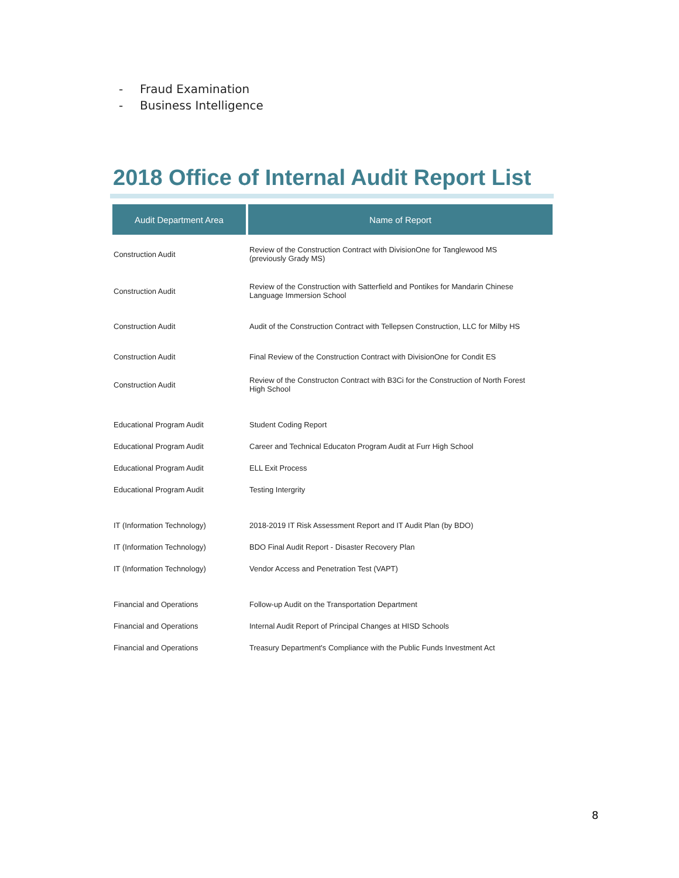- Fraud Examination
- Business Intelligence
2018 Office of Internal Audit Report List
| Audit Department Area | Name of Report |
| --- | --- |
| Construction Audit | Review of the Construction Contract with DivisionOne for Tanglewood MS (previously Grady MS) |
| Construction Audit | Review of the Construction with Satterfield and Pontikes for Mandarin Chinese Language Immersion School |
| Construction Audit | Audit of the Construction Contract with Tellepsen Construction, LLC for Milby HS |
| Construction Audit | Final Review of the Construction Contract with DivisionOne for Condit ES |
| Construction Audit | Review of the Constructon Contract with B3Ci for the Construction of North Forest High School |
| Educational Program Audit | Student Coding Report |
| Educational Program Audit | Career and Technical Educaton Program Audit at Furr High School |
| Educational Program Audit | ELL Exit Process |
| Educational Program Audit | Testing Intergrity |
| IT (Information Technology) | 2018-2019 IT Risk Assessment Report and IT Audit Plan (by BDO) |
| IT (Information Technology) | BDO Final Audit Report - Disaster Recovery Plan |
| IT (Information Technology) | Vendor Access and Penetration Test (VAPT) |
| Financial and Operations | Follow-up Audit on the Transportation Department |
| Financial and Operations | Internal Audit Report of Principal Changes at HISD Schools |
| Financial and Operations | Treasury Department's Compliance with the Public Funds Investment Act |
8